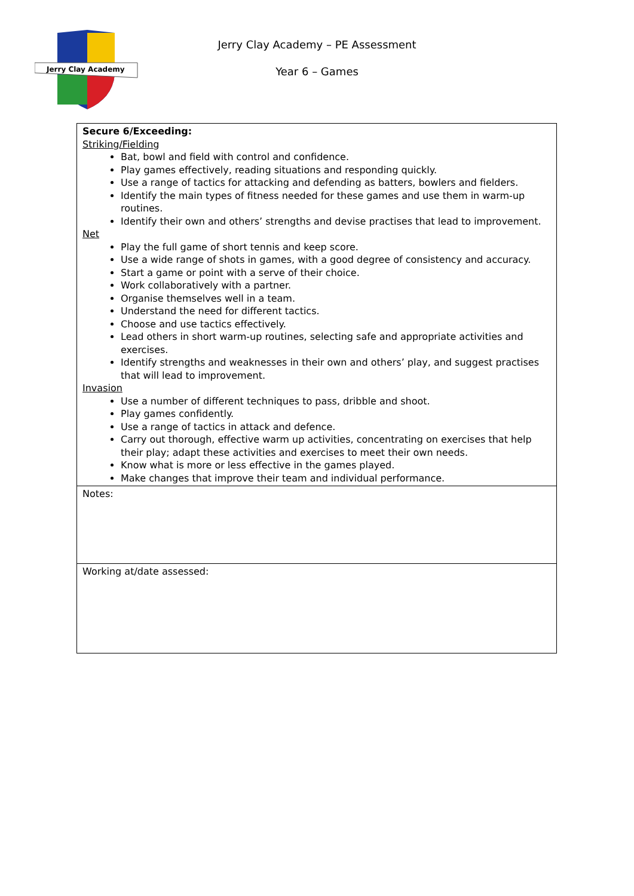Jerry Clay Academy
Jerry Clay Academy – PE Assessment
Year 6 – Games
| Secure 6/Exceeding: Striking/Fielding Bat, bowl and field with control and confidence. Play games effectively, reading situations and responding quickly. Use a range of tactics for attacking and defending as batters, bowlers and fielders. Identify the main types of fitness needed for these games and use them in warm-up routines. Identify their own and others’ strengths and devise practises that lead to improvement. Net Play the full game of short tennis and keep score. Use a wide range of shots in games, with a good degree of consistency and accuracy. Start a game or point with a serve of their choice. Work collaboratively with a partner. Organise themselves well in a team. Understand the need for different tactics. Choose and use tactics effectively. Lead others in short warm-up routines, selecting safe and appropriate activities and exercises. Identify strengths and weaknesses in their own and others’ play, and suggest practises that will lead to improvement. Invasion Use a number of different techniques to pass, dribble and shoot. Play games confidently. Use a range of tactics in attack and defence. Carry out thorough, effective warm up activities, concentrating on exercises that help their play; adapt these activities and exercises to meet their own needs. Know what is more or less effective in the games played. Make changes that improve their team and individual performance. |
| Notes: |
| Working at/date assessed: |